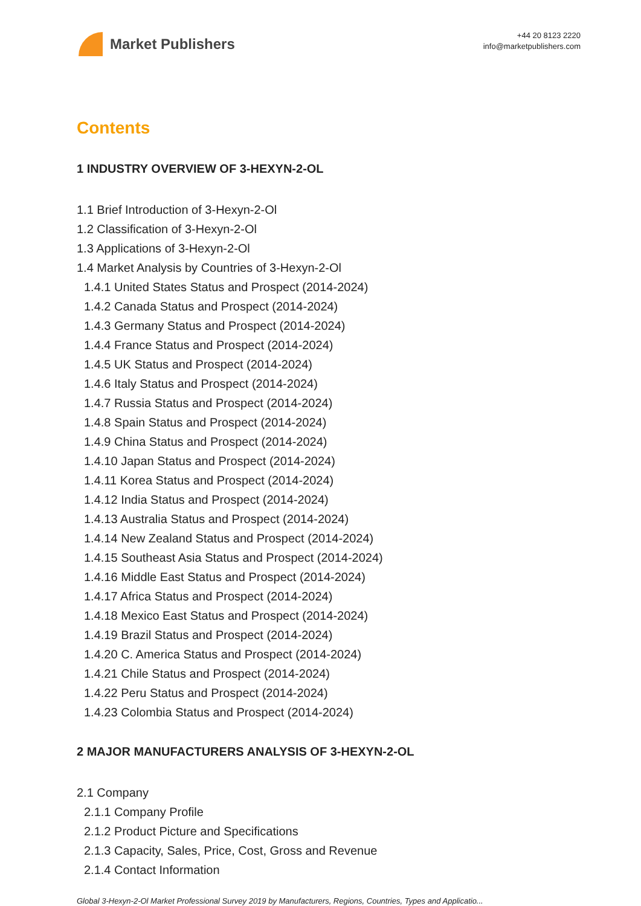Market Publishers
+44 20 8123 2220
info@marketpublishers.com
Contents
1 INDUSTRY OVERVIEW OF 3-HEXYN-2-OL
1.1 Brief Introduction of 3-Hexyn-2-Ol
1.2 Classification of 3-Hexyn-2-Ol
1.3 Applications of 3-Hexyn-2-Ol
1.4 Market Analysis by Countries of 3-Hexyn-2-Ol
1.4.1 United States Status and Prospect (2014-2024)
1.4.2 Canada Status and Prospect (2014-2024)
1.4.3 Germany Status and Prospect (2014-2024)
1.4.4 France Status and Prospect (2014-2024)
1.4.5 UK Status and Prospect (2014-2024)
1.4.6 Italy Status and Prospect (2014-2024)
1.4.7 Russia Status and Prospect (2014-2024)
1.4.8 Spain Status and Prospect (2014-2024)
1.4.9 China Status and Prospect (2014-2024)
1.4.10 Japan Status and Prospect (2014-2024)
1.4.11 Korea Status and Prospect (2014-2024)
1.4.12 India Status and Prospect (2014-2024)
1.4.13 Australia Status and Prospect (2014-2024)
1.4.14 New Zealand Status and Prospect (2014-2024)
1.4.15 Southeast Asia Status and Prospect (2014-2024)
1.4.16 Middle East Status and Prospect (2014-2024)
1.4.17 Africa Status and Prospect (2014-2024)
1.4.18 Mexico East Status and Prospect (2014-2024)
1.4.19 Brazil Status and Prospect (2014-2024)
1.4.20 C. America Status and Prospect (2014-2024)
1.4.21 Chile Status and Prospect (2014-2024)
1.4.22 Peru Status and Prospect (2014-2024)
1.4.23 Colombia Status and Prospect (2014-2024)
2 MAJOR MANUFACTURERS ANALYSIS OF 3-HEXYN-2-OL
2.1 Company
2.1.1 Company Profile
2.1.2 Product Picture and Specifications
2.1.3 Capacity, Sales, Price, Cost, Gross and Revenue
2.1.4 Contact Information
Global 3-Hexyn-2-Ol Market Professional Survey 2019 by Manufacturers, Regions, Countries, Types and Applicatio...